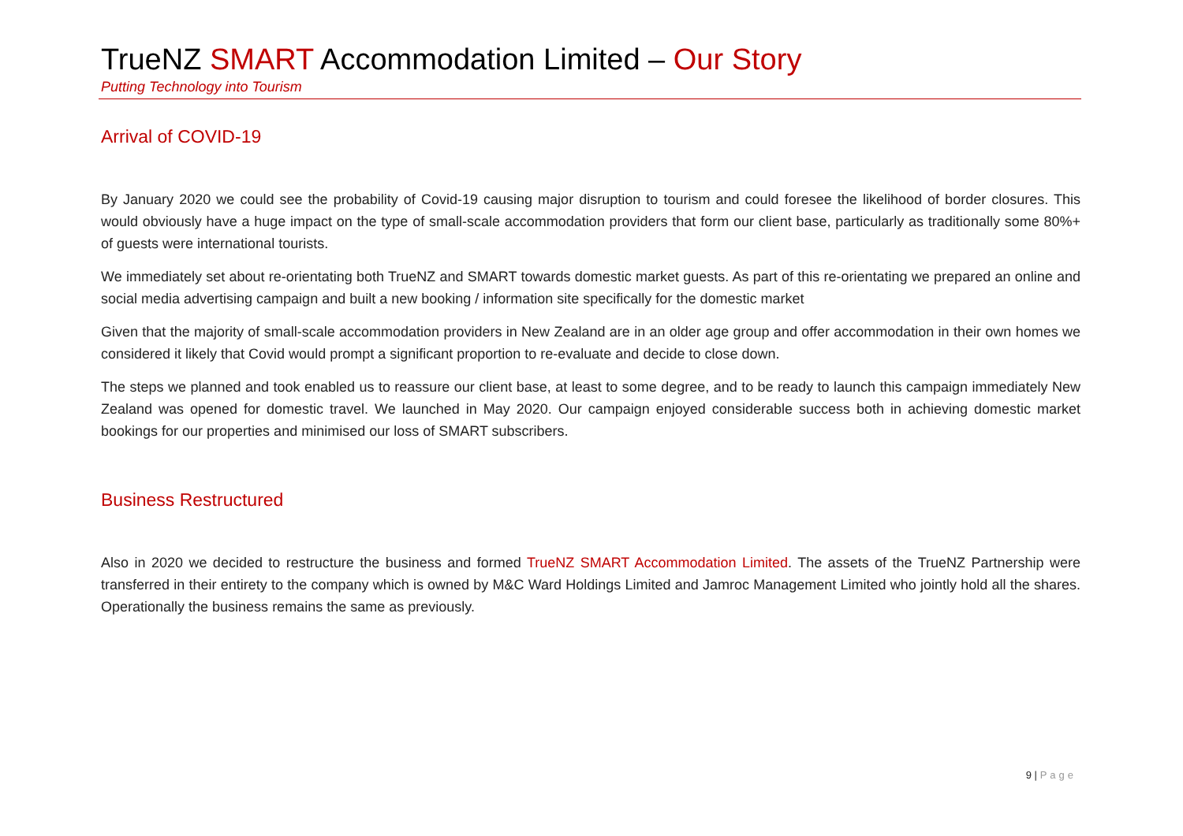TrueNZ SMART Accommodation Limited – Our Story
Putting Technology into Tourism
Arrival of COVID-19
By January 2020 we could see the probability of Covid-19 causing major disruption to tourism and could foresee the likelihood of border closures. This would obviously have a huge impact on the type of small-scale accommodation providers that form our client base, particularly as traditionally some 80%+ of guests were international tourists.
We immediately set about re-orientating both TrueNZ and SMART towards domestic market guests. As part of this re-orientating we prepared an online and social media advertising campaign and built a new booking / information site specifically for the domestic market
Given that the majority of small-scale accommodation providers in New Zealand are in an older age group and offer accommodation in their own homes we considered it likely that Covid would prompt a significant proportion to re-evaluate and decide to close down.
The steps we planned and took enabled us to reassure our client base, at least to some degree, and to be ready to launch this campaign immediately New Zealand was opened for domestic travel. We launched in May 2020. Our campaign enjoyed considerable success both in achieving domestic market bookings for our properties and minimised our loss of SMART subscribers.
Business Restructured
Also in 2020 we decided to restructure the business and formed TrueNZ SMART Accommodation Limited. The assets of the TrueNZ Partnership were transferred in their entirety to the company which is owned by M&C Ward Holdings Limited and Jamroc Management Limited who jointly hold all the shares. Operationally the business remains the same as previously.
9 | Page